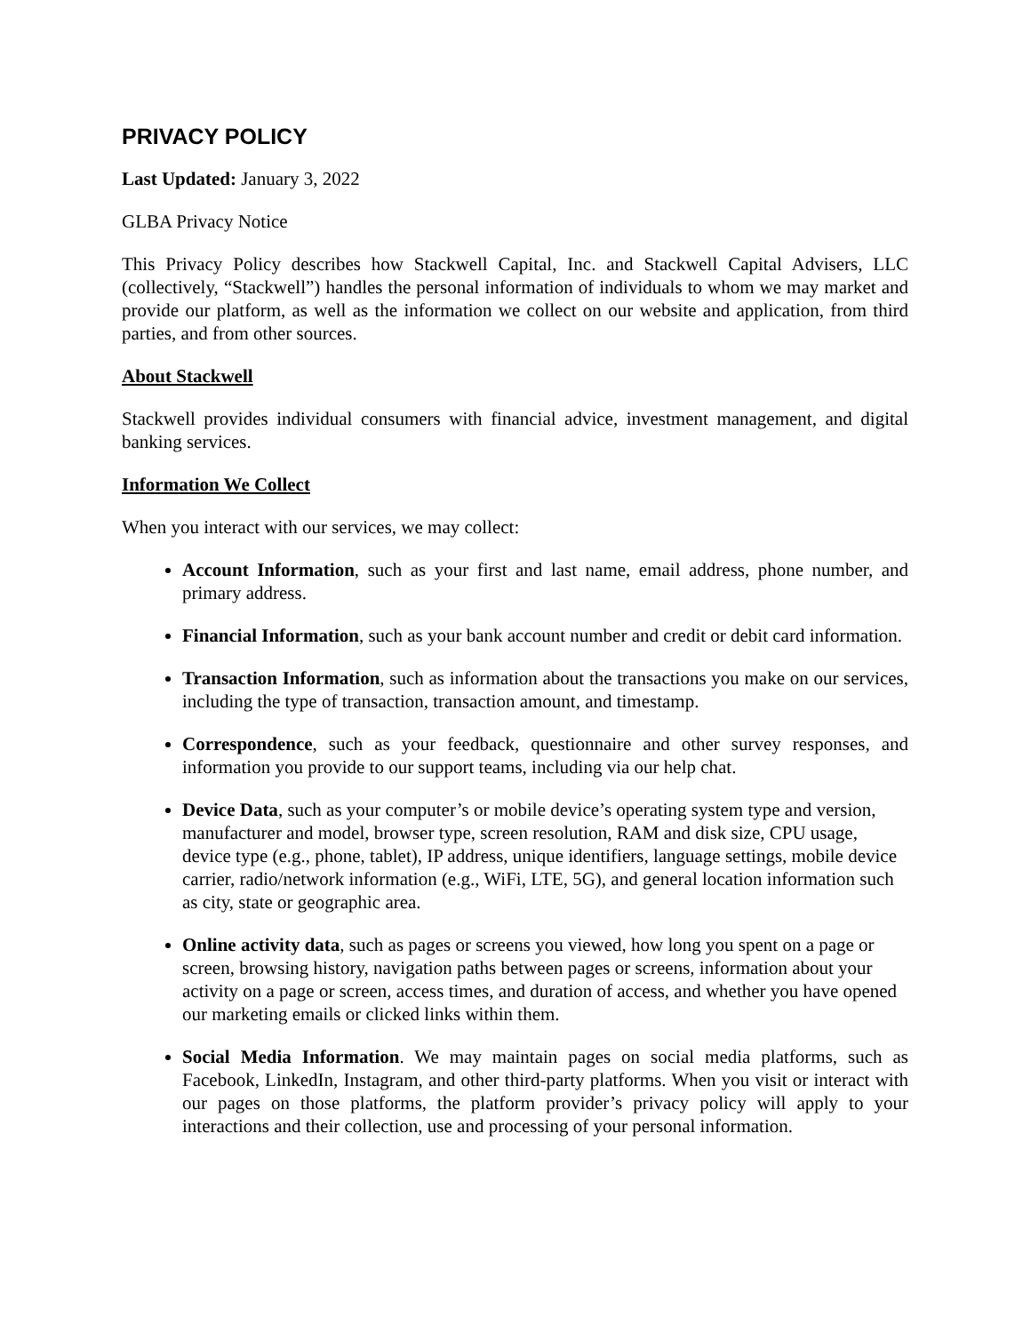PRIVACY POLICY
Last Updated: January 3, 2022
GLBA Privacy Notice
This Privacy Policy describes how Stackwell Capital, Inc. and Stackwell Capital Advisers, LLC (collectively, “Stackwell”) handles the personal information of individuals to whom we may market and provide our platform, as well as the information we collect on our website and application, from third parties, and from other sources.
About Stackwell
Stackwell provides individual consumers with financial advice, investment management, and digital banking services.
Information We Collect
When you interact with our services, we may collect:
Account Information, such as your first and last name, email address, phone number, and primary address.
Financial Information, such as your bank account number and credit or debit card information.
Transaction Information, such as information about the transactions you make on our services, including the type of transaction, transaction amount, and timestamp.
Correspondence, such as your feedback, questionnaire and other survey responses, and information you provide to our support teams, including via our help chat.
Device Data, such as your computer’s or mobile device’s operating system type and version, manufacturer and model, browser type, screen resolution, RAM and disk size, CPU usage, device type (e.g., phone, tablet), IP address, unique identifiers, language settings, mobile device carrier, radio/network information (e.g., WiFi, LTE, 5G), and general location information such as city, state or geographic area.
Online activity data, such as pages or screens you viewed, how long you spent on a page or screen, browsing history, navigation paths between pages or screens, information about your activity on a page or screen, access times, and duration of access, and whether you have opened our marketing emails or clicked links within them.
Social Media Information. We may maintain pages on social media platforms, such as Facebook, LinkedIn, Instagram, and other third-party platforms. When you visit or interact with our pages on those platforms, the platform provider’s privacy policy will apply to your interactions and their collection, use and processing of your personal information.